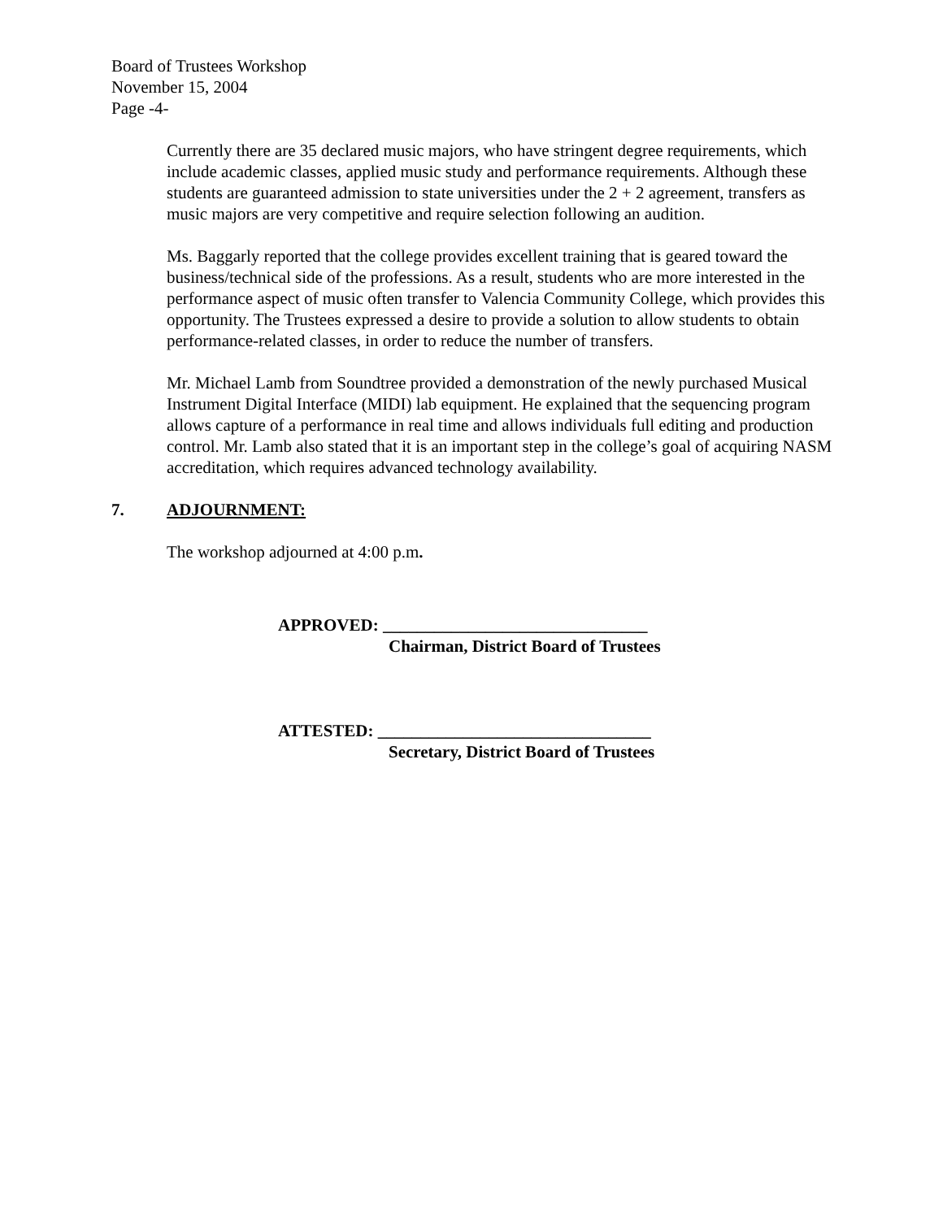Board of Trustees Workshop
November 15, 2004
Page -4-
Currently there are 35 declared music majors, who have stringent degree requirements, which include academic classes, applied music study and performance requirements. Although these students are guaranteed admission to state universities under the 2 + 2 agreement, transfers as music majors are very competitive and require selection following an audition.
Ms. Baggarly reported that the college provides excellent training that is geared toward the business/technical side of the professions. As a result, students who are more interested in the performance aspect of music often transfer to Valencia Community College, which provides this opportunity. The Trustees expressed a desire to provide a solution to allow students to obtain performance-related classes, in order to reduce the number of transfers.
Mr. Michael Lamb from Soundtree provided a demonstration of the newly purchased Musical Instrument Digital Interface (MIDI) lab equipment. He explained that the sequencing program allows capture of a performance in real time and allows individuals full editing and production control. Mr. Lamb also stated that it is an important step in the college’s goal of acquiring NASM accreditation, which requires advanced technology availability.
7. ADJOURNMENT:
The workshop adjourned at 4:00 p.m.
APPROVED: _______________________________
Chairman, District Board of Trustees
ATTESTED: ________________________________
Secretary, District Board of Trustees